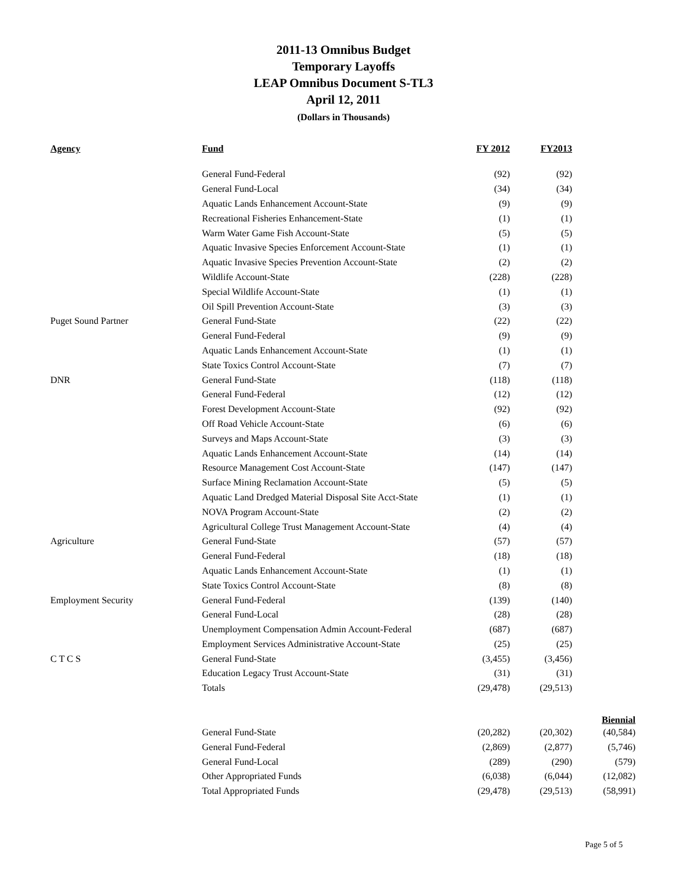2011-13 Omnibus Budget
Temporary Layoffs
LEAP Omnibus Document S-TL3
April 12, 2011
(Dollars in Thousands)
| Agency | Fund | FY 2012 | FY2013 | |
| --- | --- | --- | --- | --- |
| | General Fund-Federal | (92) | (92) | |
| | General Fund-Local | (34) | (34) | |
| | Aquatic Lands Enhancement Account-State | (9) | (9) | |
| | Recreational Fisheries Enhancement-State | (1) | (1) | |
| | Warm Water Game Fish Account-State | (5) | (5) | |
| | Aquatic Invasive Species Enforcement Account-State | (1) | (1) | |
| | Aquatic Invasive Species Prevention Account-State | (2) | (2) | |
| | Wildlife Account-State | (228) | (228) | |
| | Special Wildlife Account-State | (1) | (1) | |
| | Oil Spill Prevention Account-State | (3) | (3) | |
| Puget Sound Partner | General Fund-State | (22) | (22) | |
| | General Fund-Federal | (9) | (9) | |
| | Aquatic Lands Enhancement Account-State | (1) | (1) | |
| | State Toxics Control Account-State | (7) | (7) | |
| DNR | General Fund-State | (118) | (118) | |
| | General Fund-Federal | (12) | (12) | |
| | Forest Development Account-State | (92) | (92) | |
| | Off Road Vehicle Account-State | (6) | (6) | |
| | Surveys and Maps Account-State | (3) | (3) | |
| | Aquatic Lands Enhancement Account-State | (14) | (14) | |
| | Resource Management Cost Account-State | (147) | (147) | |
| | Surface Mining Reclamation Account-State | (5) | (5) | |
| | Aquatic Land Dredged Material Disposal Site Acct-State | (1) | (1) | |
| | NOVA Program Account-State | (2) | (2) | |
| | Agricultural College Trust Management Account-State | (4) | (4) | |
| Agriculture | General Fund-State | (57) | (57) | |
| | General Fund-Federal | (18) | (18) | |
| | Aquatic Lands Enhancement Account-State | (1) | (1) | |
| | State Toxics Control Account-State | (8) | (8) | |
| Employment Security | General Fund-Federal | (139) | (140) | |
| | General Fund-Local | (28) | (28) | |
| | Unemployment Compensation Admin Account-Federal | (687) | (687) | |
| | Employment Services Administrative Account-State | (25) | (25) | |
| C T C S | General Fund-State | (3,455) | (3,456) | |
| | Education Legacy Trust Account-State | (31) | (31) | |
| | Totals | (29,478) | (29,513) | |
| | | | | Biennial |
| | General Fund-State | (20,282) | (20,302) | (40,584) |
| | General Fund-Federal | (2,869) | (2,877) | (5,746) |
| | General Fund-Local | (289) | (290) | (579) |
| | Other Appropriated Funds | (6,038) | (6,044) | (12,082) |
| | Total Appropriated Funds | (29,478) | (29,513) | (58,991) |
Page 5 of 5